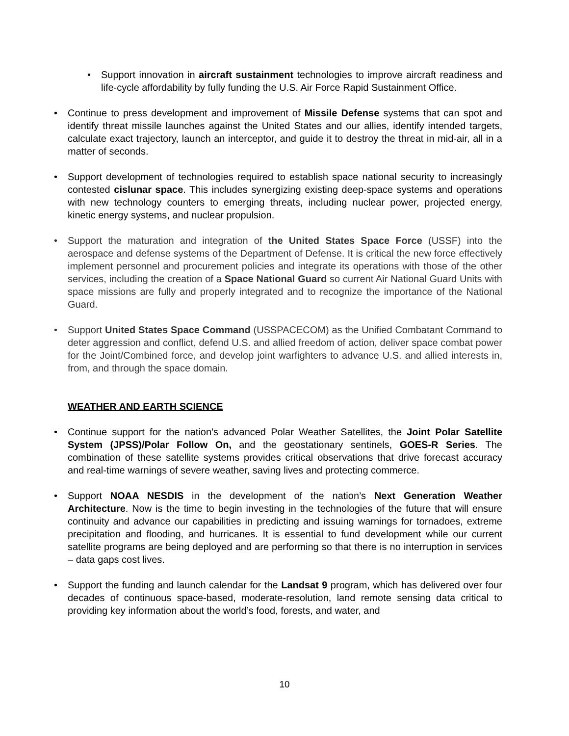• Support innovation in aircraft sustainment technologies to improve aircraft readiness and life-cycle affordability by fully funding the U.S. Air Force Rapid Sustainment Office.
• Continue to press development and improvement of Missile Defense systems that can spot and identify threat missile launches against the United States and our allies, identify intended targets, calculate exact trajectory, launch an interceptor, and guide it to destroy the threat in mid-air, all in a matter of seconds.
• Support development of technologies required to establish space national security to increasingly contested cislunar space. This includes synergizing existing deep-space systems and operations with new technology counters to emerging threats, including nuclear power, projected energy, kinetic energy systems, and nuclear propulsion.
• Support the maturation and integration of the United States Space Force (USSF) into the aerospace and defense systems of the Department of Defense. It is critical the new force effectively implement personnel and procurement policies and integrate its operations with those of the other services, including the creation of a Space National Guard so current Air National Guard Units with space missions are fully and properly integrated and to recognize the importance of the National Guard.
• Support United States Space Command (USSPACECOM) as the Unified Combatant Command to deter aggression and conflict, defend U.S. and allied freedom of action, deliver space combat power for the Joint/Combined force, and develop joint warfighters to advance U.S. and allied interests in, from, and through the space domain.
WEATHER AND EARTH SCIENCE
• Continue support for the nation’s advanced Polar Weather Satellites, the Joint Polar Satellite System (JPSS)/Polar Follow On, and the geostationary sentinels, GOES-R Series. The combination of these satellite systems provides critical observations that drive forecast accuracy and real-time warnings of severe weather, saving lives and protecting commerce.
• Support NOAA NESDIS in the development of the nation’s Next Generation Weather Architecture. Now is the time to begin investing in the technologies of the future that will ensure continuity and advance our capabilities in predicting and issuing warnings for tornadoes, extreme precipitation and flooding, and hurricanes. It is essential to fund development while our current satellite programs are being deployed and are performing so that there is no interruption in services – data gaps cost lives.
• Support the funding and launch calendar for the Landsat 9 program, which has delivered over four decades of continuous space-based, moderate-resolution, land remote sensing data critical to providing key information about the world’s food, forests, and water, and
10